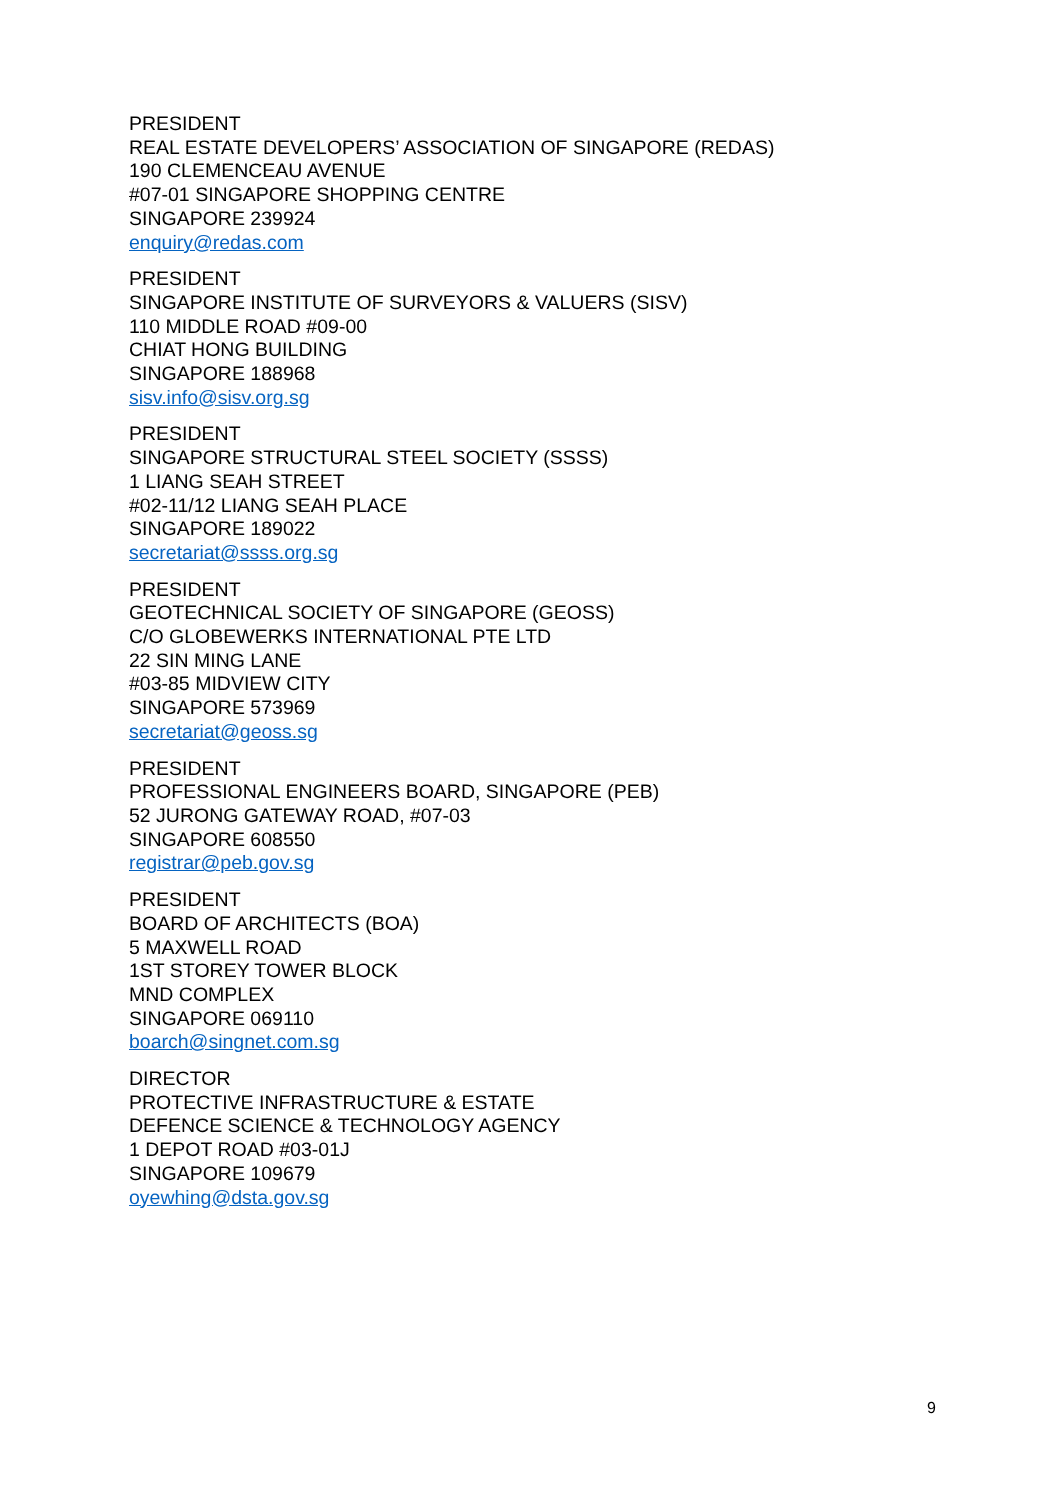PRESIDENT
REAL ESTATE DEVELOPERS’ ASSOCIATION OF SINGAPORE (REDAS)
190 CLEMENCEAU AVENUE
#07-01 SINGAPORE SHOPPING CENTRE
SINGAPORE 239924
enquiry@redas.com
PRESIDENT
SINGAPORE INSTITUTE OF SURVEYORS & VALUERS (SISV)
110 MIDDLE ROAD #09-00
CHIAT HONG BUILDING
SINGAPORE 188968
sisv.info@sisv.org.sg
PRESIDENT
SINGAPORE STRUCTURAL STEEL SOCIETY (SSSS)
1 LIANG SEAH STREET
#02-11/12 LIANG SEAH PLACE
SINGAPORE 189022
secretariat@ssss.org.sg
PRESIDENT
GEOTECHNICAL SOCIETY OF SINGAPORE (GEOSS)
C/O GLOBEWERKS INTERNATIONAL PTE LTD
22 SIN MING LANE
#03-85 MIDVIEW CITY
SINGAPORE 573969
secretariat@geoss.sg
PRESIDENT
PROFESSIONAL ENGINEERS BOARD, SINGAPORE (PEB)
52 JURONG GATEWAY ROAD, #07-03
SINGAPORE 608550
registrar@peb.gov.sg
PRESIDENT
BOARD OF ARCHITECTS (BOA)
5 MAXWELL ROAD
1ST STOREY TOWER BLOCK
MND COMPLEX
SINGAPORE 069110
boarch@singnet.com.sg
DIRECTOR
PROTECTIVE INFRASTRUCTURE & ESTATE
DEFENCE SCIENCE & TECHNOLOGY AGENCY
1 DEPOT ROAD #03-01J
SINGAPORE 109679
oyewhing@dsta.gov.sg
9